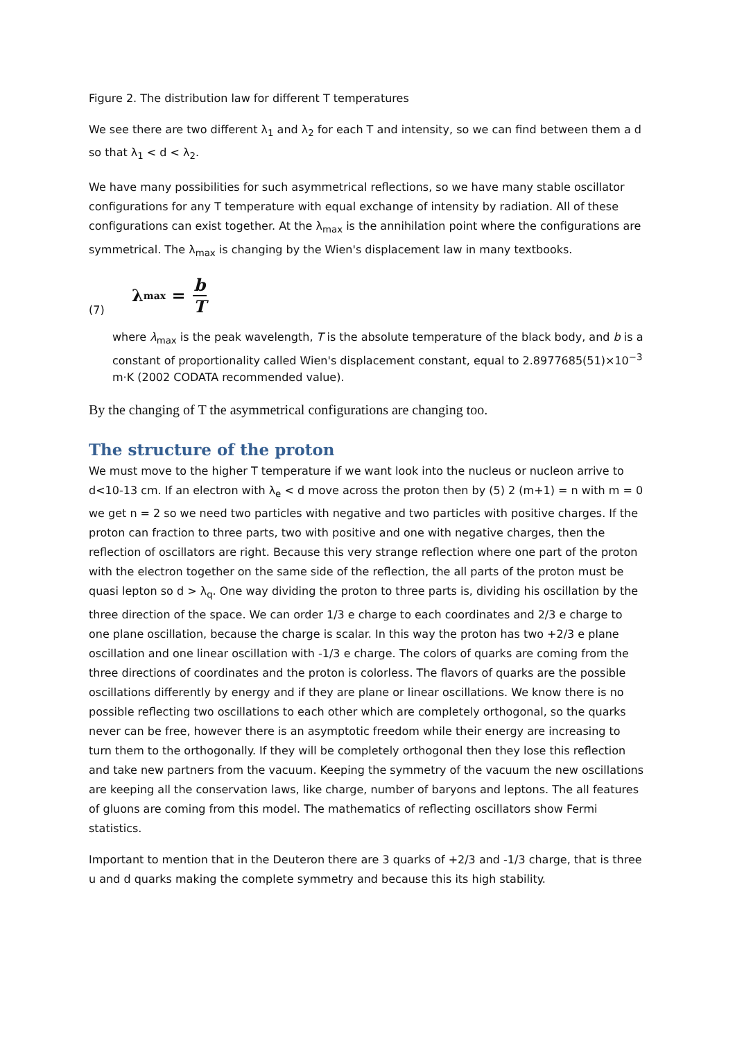Figure 2. The distribution law for different T temperatures
We see there are two different λ<sub>1</sub> and λ<sub>2</sub> for each T and intensity, so we can find between them a d so that λ<sub>1</sub> < d < λ<sub>2</sub>.
We have many possibilities for such asymmetrical reflections, so we have many stable oscillator configurations for any T temperature with equal exchange of intensity by radiation. All of these configurations can exist together. At the λ<sub>max</sub> is the annihilation point where the configurations are symmetrical. The λ<sub>max</sub> is changing by the Wien's displacement law in many textbooks.
(7) λ<sub>max</sub> = b T
where λ<sub>max</sub> is the peak wavelength, T is the absolute temperature of the black body, and b is a constant of proportionality called Wien's displacement constant, equal to 2.8977685(51)×10<sup>−3</sup> m·K (2002 CODATA recommended value).
By the changing of T the asymmetrical configurations are changing too.
The structure of the proton
We must move to the higher T temperature if we want look into the nucleus or nucleon arrive to d<10-13 cm. If an electron with λ<sub>e</sub> < d move across the proton then by (5) 2 (m+1) = n with m = 0 we get n = 2 so we need two particles with negative and two particles with positive charges. If the proton can fraction to three parts, two with positive and one with negative charges, then the reflection of oscillators are right. Because this very strange reflection where one part of the proton with the electron together on the same side of the reflection, the all parts of the proton must be quasi lepton so d > λ<sub>q</sub>. One way dividing the proton to three parts is, dividing his oscillation by the three direction of the space. We can order 1/3 e charge to each coordinates and 2/3 e charge to one plane oscillation, because the charge is scalar. In this way the proton has two +2/3 e plane oscillation and one linear oscillation with -1/3 e charge. The colors of quarks are coming from the three directions of coordinates and the proton is colorless. The flavors of quarks are the possible oscillations differently by energy and if they are plane or linear oscillations. We know there is no possible reflecting two oscillations to each other which are completely orthogonal, so the quarks never can be free, however there is an asymptotic freedom while their energy are increasing to turn them to the orthogonally. If they will be completely orthogonal then they lose this reflection and take new partners from the vacuum. Keeping the symmetry of the vacuum the new oscillations are keeping all the conservation laws, like charge, number of baryons and leptons. The all features of gluons are coming from this model. The mathematics of reflecting oscillators show Fermi statistics.
Important to mention that in the Deuteron there are 3 quarks of +2/3 and -1/3 charge, that is three u and d quarks making the complete symmetry and because this its high stability.